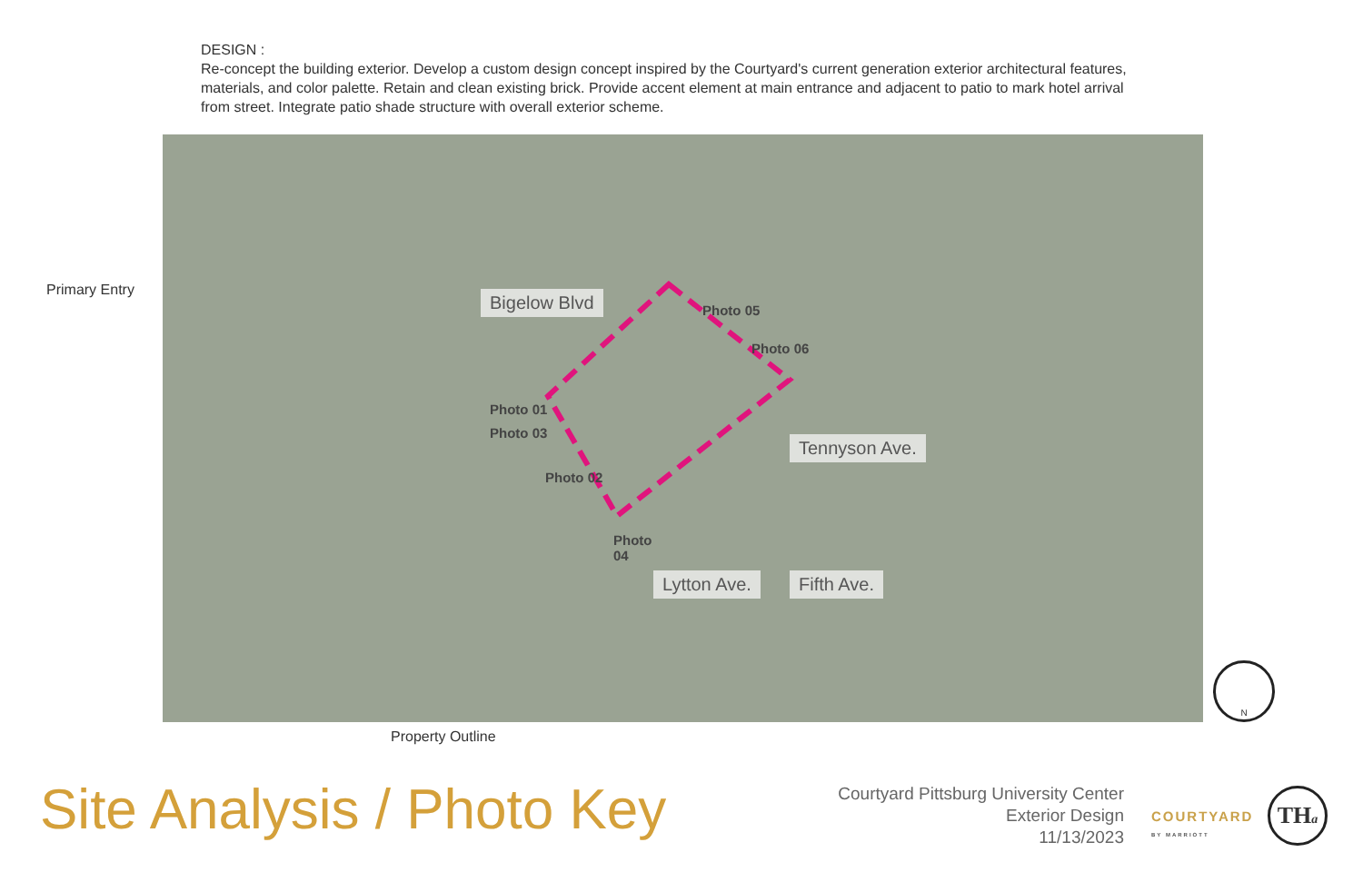DESIGN :
Re-concept the building exterior. Develop a custom design concept inspired by the Courtyard's current generation exterior architectural features, materials, and color palette. Retain and clean existing brick. Provide accent element at main entrance and adjacent to patio to mark hotel arrival from street. Integrate patio shade structure with overall exterior scheme.
Bigelow Blvd
Tennyson Ave.
Lytton Ave. Fifth Ave.
Photo 05
Photo 06
Photo 01
Photo 03
Photo 02
Photo
04
Primary Entry
Property Outline
N
Site Analysis / Photo Key
Courtyard Pittsburg University Center
Exterior Design
11/13/2023
COURTYARD
BY MARRIOTT
THa